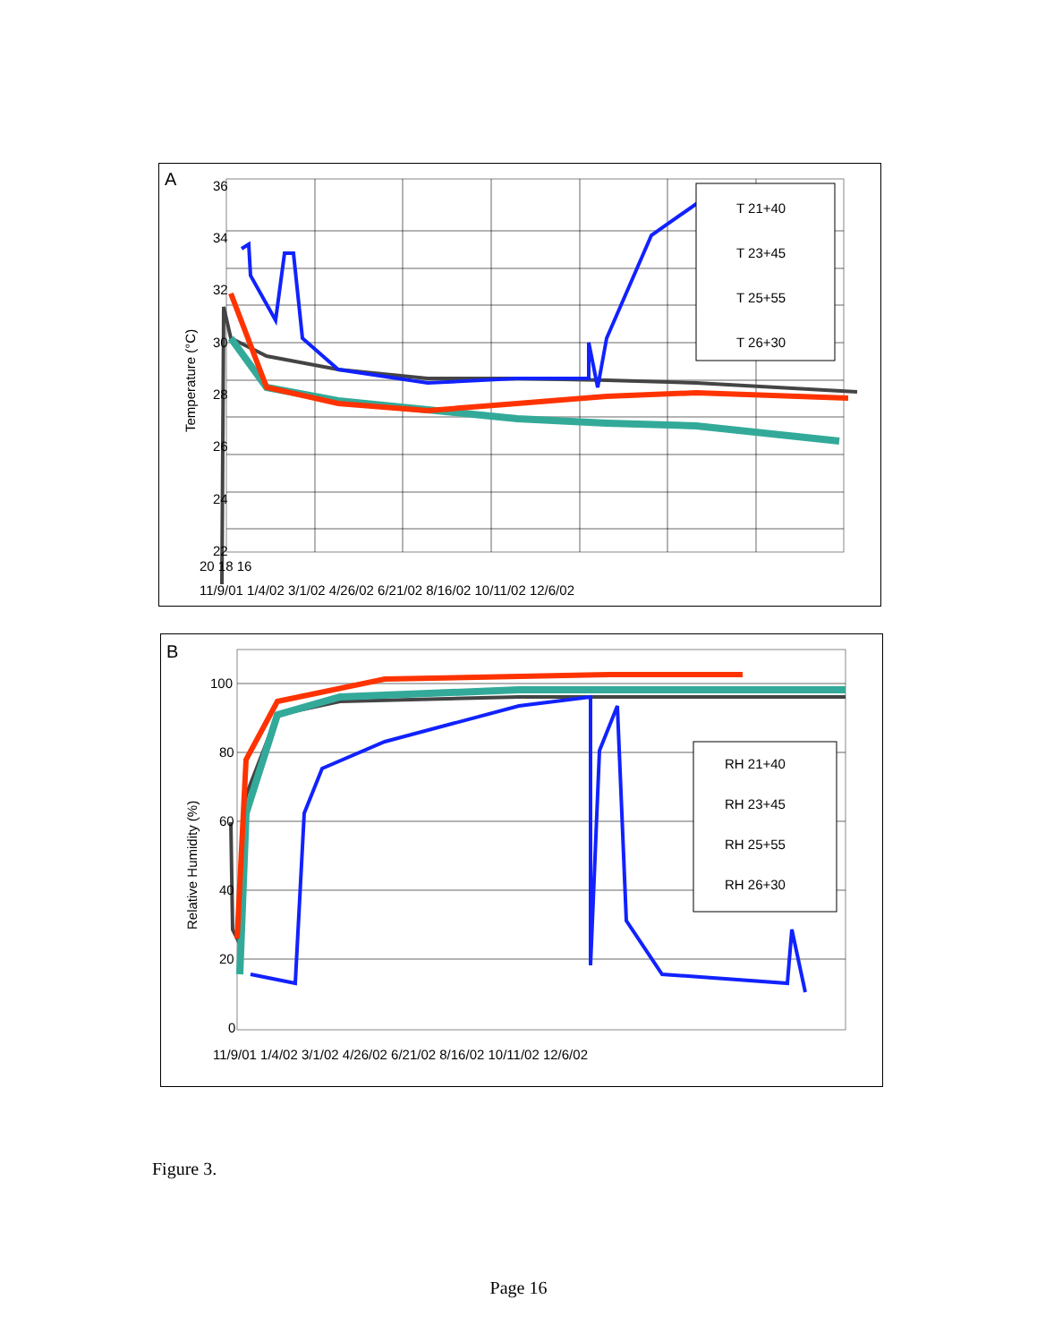A
T 21+40
T 23+45
T 25+55
T 26+30
36
34
32
30
28
26
24
22
Temperature (°C)
20 18 16
11/9/01 1/4/02 3/1/02 4/26/02 6/21/02 8/16/02 10/11/02 12/6/02
B
RH 21+40
RH 23+45
RH 25+55
RH 26+30
100
80
60
40
20
0
Relative Humidity (%)
11/9/01 1/4/02 3/1/02 4/26/02 6/21/02 8/16/02 10/11/02 12/6/02
Figure 3.
Page 16